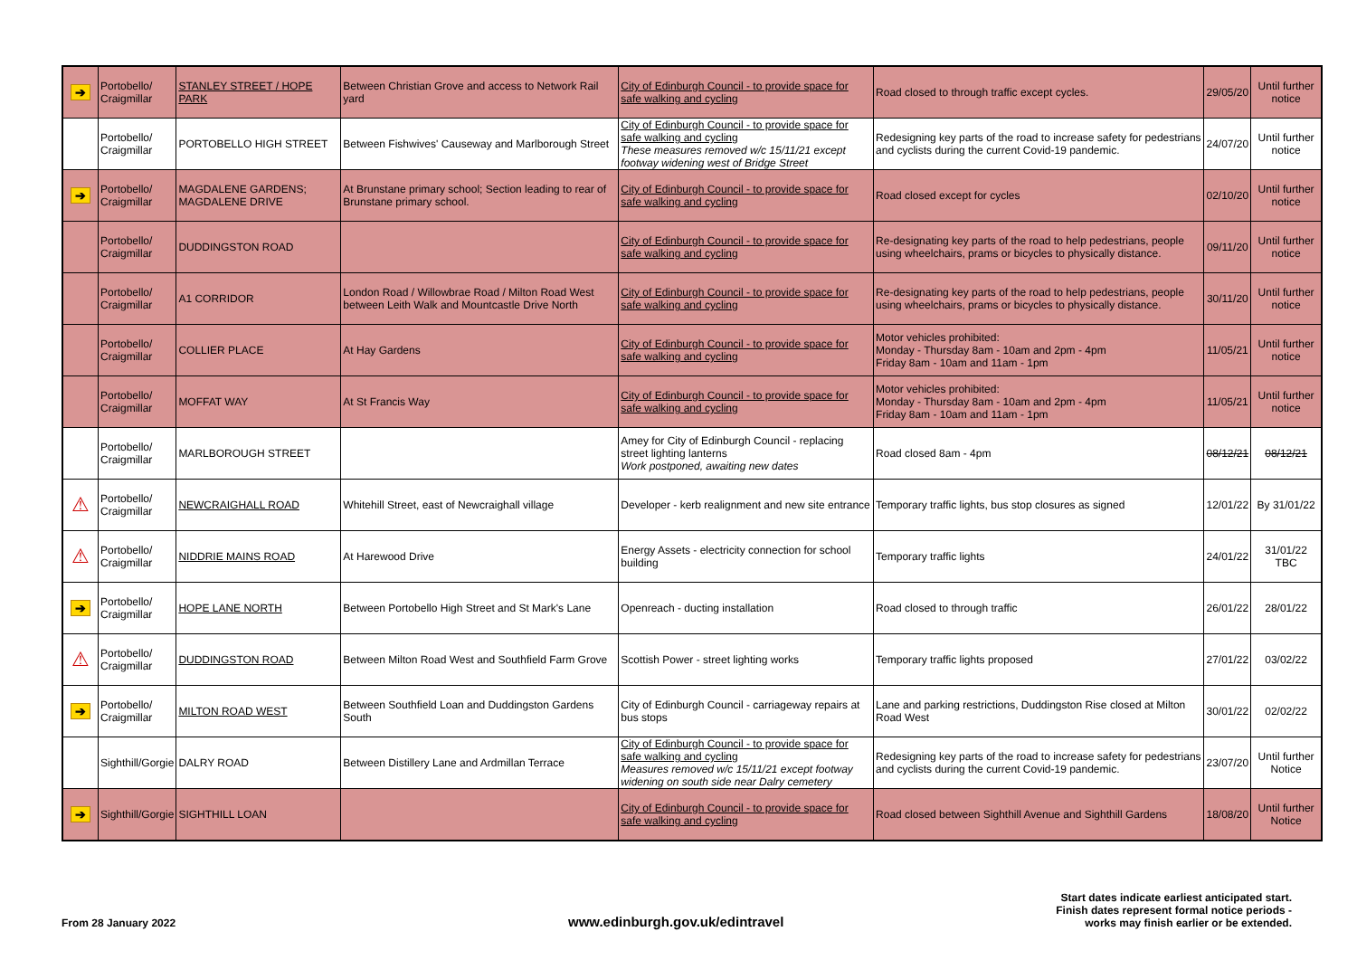| ➔ | Portobello/ Craigmillar | STANLEY STREET / HOPE PARK | Between Christian Grove and access to Network Rail yard | City of Edinburgh Council - to provide space for safe walking and cycling | Road closed to through traffic except cycles. | 29/05/20 | Until further notice |
| | Portobello/ Craigmillar | PORTOBELLO HIGH STREET | Between Fishwives' Causeway and Marlborough Street | City of Edinburgh Council - to provide space for safe walking and cycling These measures removed w/c 15/11/21 except footway widening west of Bridge Street | Redesigning key parts of the road to increase safety for pedestrians and cyclists during the current Covid-19 pandemic. | 24/07/20 | Until further notice |
| ➔ | Portobello/ Craigmillar | MAGDALENE GARDENS; MAGDALENE DRIVE | At Brunstane primary school; Section leading to rear of Brunstane primary school. | City of Edinburgh Council - to provide space for safe walking and cycling | Road closed except for cycles | 02/10/20 | Until further notice |
| | Portobello/ Craigmillar | DUDDINGSTON ROAD | | City of Edinburgh Council - to provide space for safe walking and cycling | Re-designating key parts of the road to help pedestrians, people using wheelchairs, prams or bicycles to physically distance. | 09/11/20 | Until further notice |
| | Portobello/ Craigmillar | A1 CORRIDOR | London Road / Willowbrae Road / Milton Road West between Leith Walk and Mountcastle Drive North | City of Edinburgh Council - to provide space for safe walking and cycling | Re-designating key parts of the road to help pedestrians, people using wheelchairs, prams or bicycles to physically distance. | 30/11/20 | Until further notice |
| | Portobello/ Craigmillar | COLLIER PLACE | At Hay Gardens | City of Edinburgh Council - to provide space for safe walking and cycling | Motor vehicles prohibited: Monday - Thursday 8am - 10am and 2pm - 4pm Friday 8am - 10am and 11am - 1pm | 11/05/21 | Until further notice |
| | Portobello/ Craigmillar | MOFFAT WAY | At St Francis Way | City of Edinburgh Council - to provide space for safe walking and cycling | Motor vehicles prohibited: Monday - Thursday 8am - 10am and 2pm - 4pm Friday 8am - 10am and 11am - 1pm | 11/05/21 | Until further notice |
| | Portobello/ Craigmillar | MARLBOROUGH STREET | | Amey for City of Edinburgh Council - replacing street lighting lanterns Work postponed, awaiting new dates | Road closed 8am - 4pm | 08/12/21 | 08/12/21 |
| ⚠ | Portobello/ Craigmillar | NEWCRAIGHALL ROAD | Whitehill Street, east of Newcraighall village | Developer - kerb realignment and new site entrance | Temporary traffic lights, bus stop closures as signed | 12/01/22 | By 31/01/22 |
| ⚠ | Portobello/ Craigmillar | NIDDRIE MAINS ROAD | At Harewood Drive | Energy Assets - electricity connection for school building | Temporary traffic lights | 24/01/22 | 31/01/22 TBC |
| ➔ | Portobello/ Craigmillar | HOPE LANE NORTH | Between Portobello High Street and St Mark's Lane | Openreach - ducting installation | Road closed to through traffic | 26/01/22 | 28/01/22 |
| ⚠ | Portobello/ Craigmillar | DUDDINGSTON ROAD | Between Milton Road West and Southfield Farm Grove | Scottish Power - street lighting works | Temporary traffic lights proposed | 27/01/22 | 03/02/22 |
| ➔ | Portobello/ Craigmillar | MILTON ROAD WEST | Between Southfield Loan and Duddingston Gardens South | City of Edinburgh Council - carriageway repairs at bus stops | Lane and parking restrictions, Duddingston Rise closed at Milton Road West | 30/01/22 | 02/02/22 |
| | Sighthill/Gorgie | DALRY ROAD | Between Distillery Lane and Ardmillan Terrace | City of Edinburgh Council - to provide space for safe walking and cycling Measures removed w/c 15/11/21 except footway widening on south side near Dalry cemetery | Redesigning key parts of the road to increase safety for pedestrians and cyclists during the current Covid-19 pandemic. | 23/07/20 | Until further Notice |
| ➔ | Sighthill/Gorgie | SIGHTHILL LOAN | | City of Edinburgh Council - to provide space for safe walking and cycling | Road closed between Sighthill Avenue and Sighthill Gardens | 18/08/20 | Until further Notice |
From 28 January 2022
www.edinburgh.gov.uk/edintravel
Start dates indicate earliest anticipated start.
Finish dates represent formal notice periods -
works may finish earlier or be extended.